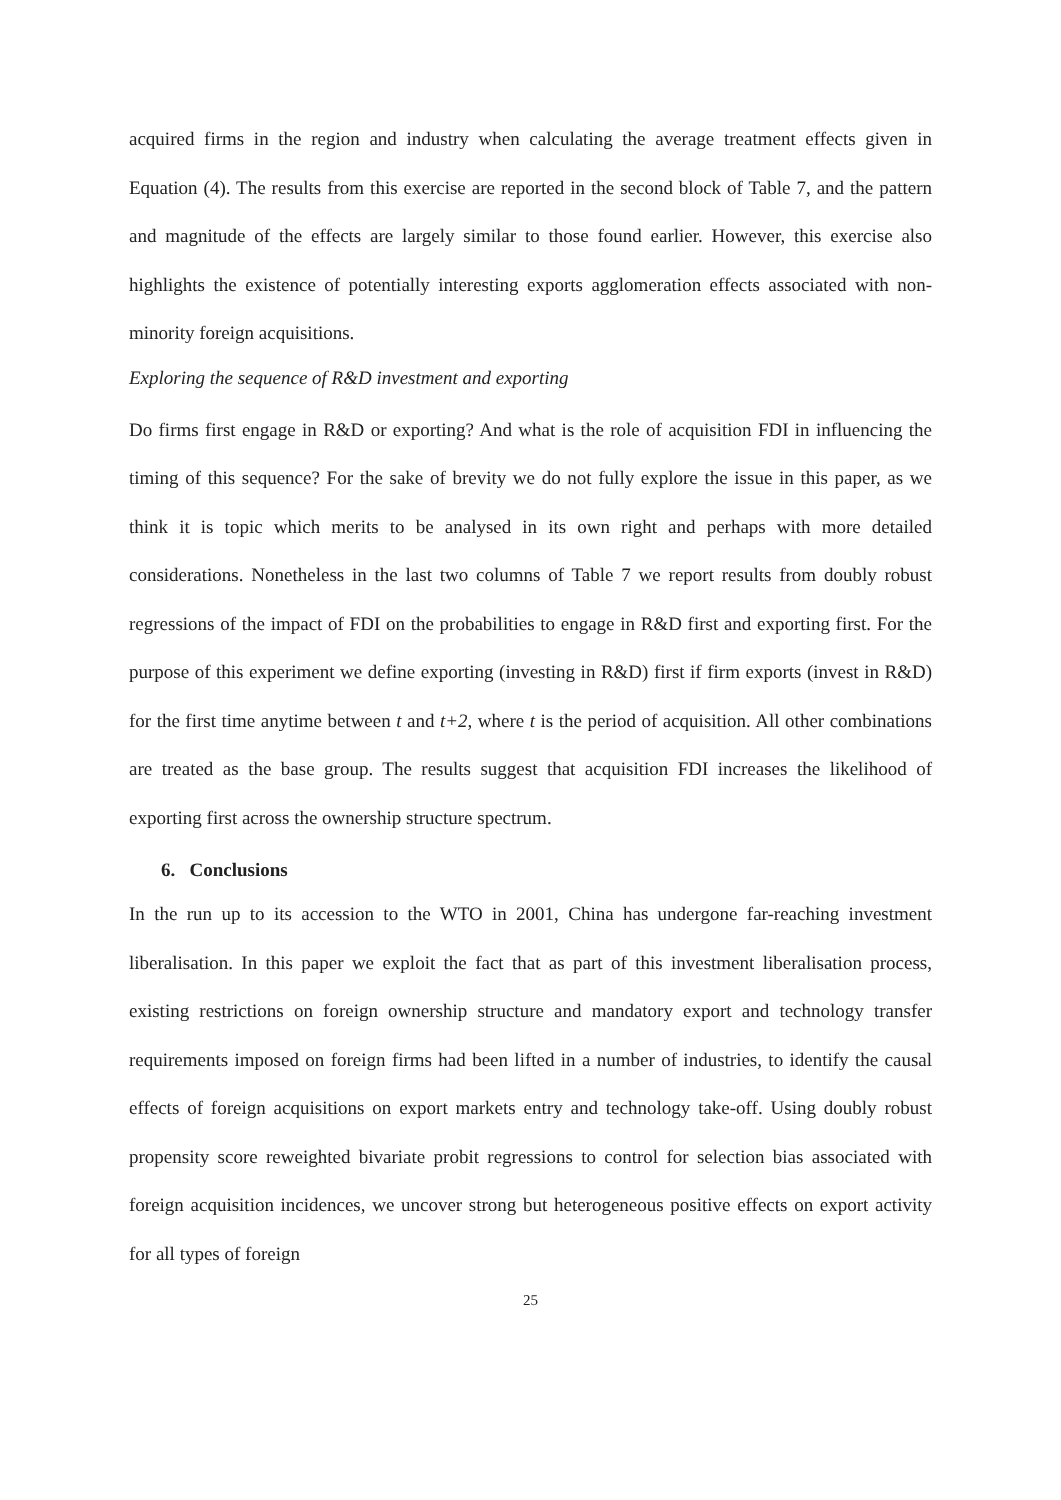acquired firms in the region and industry when calculating the average treatment effects given in Equation (4). The results from this exercise are reported in the second block of Table 7, and the pattern and magnitude of the effects are largely similar to those found earlier. However, this exercise also highlights the existence of potentially interesting exports agglomeration effects associated with non-minority foreign acquisitions.
Exploring the sequence of R&D investment and exporting
Do firms first engage in R&D or exporting? And what is the role of acquisition FDI in influencing the timing of this sequence? For the sake of brevity we do not fully explore the issue in this paper, as we think it is topic which merits to be analysed in its own right and perhaps with more detailed considerations. Nonetheless in the last two columns of Table 7 we report results from doubly robust regressions of the impact of FDI on the probabilities to engage in R&D first and exporting first. For the purpose of this experiment we define exporting (investing in R&D) first if firm exports (invest in R&D) for the first time anytime between t and t+2, where t is the period of acquisition. All other combinations are treated as the base group. The results suggest that acquisition FDI increases the likelihood of exporting first across the ownership structure spectrum.
6. Conclusions
In the run up to its accession to the WTO in 2001, China has undergone far-reaching investment liberalisation. In this paper we exploit the fact that as part of this investment liberalisation process, existing restrictions on foreign ownership structure and mandatory export and technology transfer requirements imposed on foreign firms had been lifted in a number of industries, to identify the causal effects of foreign acquisitions on export markets entry and technology take-off. Using doubly robust propensity score reweighted bivariate probit regressions to control for selection bias associated with foreign acquisition incidences, we uncover strong but heterogeneous positive effects on export activity for all types of foreign
25